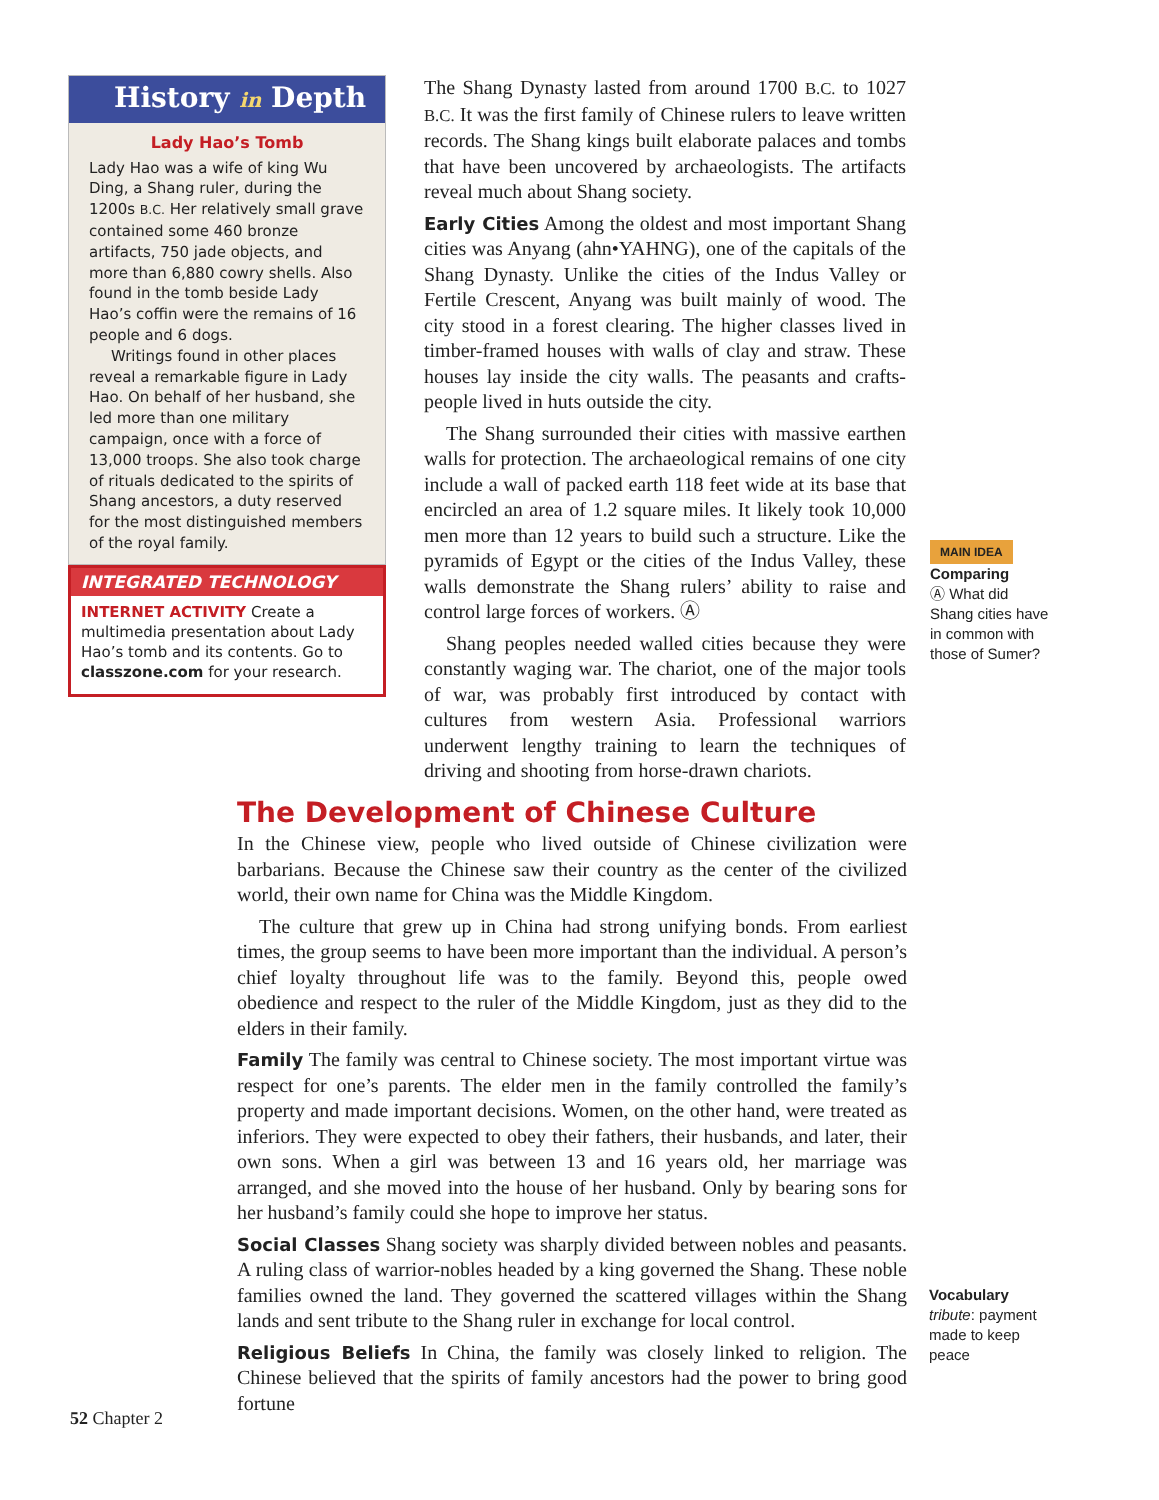History in Depth
Lady Hao’s Tomb
Lady Hao was a wife of king Wu Ding, a Shang ruler, during the 1200s B.C. Her relatively small grave contained some 460 bronze artifacts, 750 jade objects, and more than 6,880 cowry shells. Also found in the tomb beside Lady Hao’s coffin were the remains of 16 people and 6 dogs.
Writings found in other places reveal a remarkable figure in Lady Hao. On behalf of her husband, she led more than one military campaign, once with a force of 13,000 troops. She also took charge of rituals dedicated to the spirits of Shang ancestors, a duty reserved for the most distinguished members of the royal family.
INTEGRATED TECHNOLOGY
INTERNET ACTIVITY Create a multimedia presentation about Lady Hao’s tomb and its contents. Go to classzone.com for your research.
The Shang Dynasty lasted from around 1700 B.C. to 1027 B.C. It was the first family of Chinese rulers to leave written records. The Shang kings built elaborate palaces and tombs that have been uncovered by archaeologists. The artifacts reveal much about Shang society.
Early Cities Among the oldest and most important Shang cities was Anyang (ahn•YAHNG), one of the capitals of the Shang Dynasty. Unlike the cities of the Indus Valley or Fertile Crescent, Anyang was built mainly of wood. The city stood in a forest clearing. The higher classes lived in timber-framed houses with walls of clay and straw. These houses lay inside the city walls. The peasants and crafts-people lived in huts outside the city.
The Shang surrounded their cities with massive earthen walls for protection. The archaeological remains of one city include a wall of packed earth 118 feet wide at its base that encircled an area of 1.2 square miles. It likely took 10,000 men more than 12 years to build such a structure. Like the pyramids of Egypt or the cities of the Indus Valley, these walls demonstrate the Shang rulers’ ability to raise and control large forces of workers. Ⓐ
Shang peoples needed walled cities because they were constantly waging war. The chariot, one of the major tools of war, was probably first introduced by contact with cultures from western Asia. Professional warriors underwent lengthy training to learn the techniques of driving and shooting from horse-drawn chariots.
MAIN IDEA
Comparing
Ⓐ What did Shang cities have in common with those of Sumer?
The Development of Chinese Culture
In the Chinese view, people who lived outside of Chinese civilization were barbarians. Because the Chinese saw their country as the center of the civilized world, their own name for China was the Middle Kingdom.
The culture that grew up in China had strong unifying bonds. From earliest times, the group seems to have been more important than the individual. A person’s chief loyalty throughout life was to the family. Beyond this, people owed obedience and respect to the ruler of the Middle Kingdom, just as they did to the elders in their family.
Family The family was central to Chinese society. The most important virtue was respect for one’s parents. The elder men in the family controlled the family’s property and made important decisions. Women, on the other hand, were treated as inferiors. They were expected to obey their fathers, their husbands, and later, their own sons. When a girl was between 13 and 16 years old, her marriage was arranged, and she moved into the house of her husband. Only by bearing sons for her husband’s family could she hope to improve her status.
Social Classes Shang society was sharply divided between nobles and peasants. A ruling class of warrior-nobles headed by a king governed the Shang. These noble families owned the land. They governed the scattered villages within the Shang lands and sent tribute to the Shang ruler in exchange for local control.
Religious Beliefs In China, the family was closely linked to religion. The Chinese believed that the spirits of family ancestors had the power to bring good fortune
Vocabulary
tribute: payment made to keep peace
52 Chapter 2